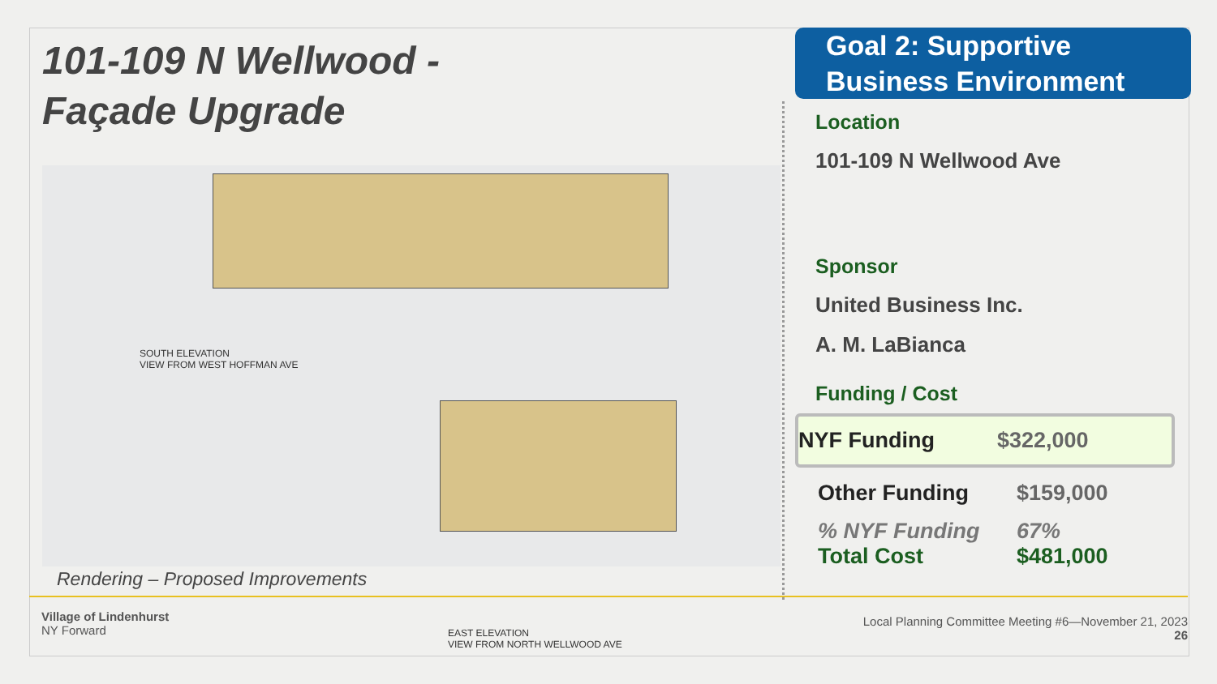101-109 N Wellwood -
Façade Upgrade
SOUTH ELEVATION
VIEW FROM WEST HOFFMAN AVE
EAST ELEVATION
VIEW FROM NORTH WELLWOOD AVE
Rendering – Proposed Improvements
Goal 2: Supportive
Business Environment
Location
101-109 N Wellwood Ave
Sponsor
United Business Inc.
A. M. LaBianca
Funding / Cost
NYF Funding $322,000
Other Funding $159,000
% NYF Funding 67%
Total Cost $481,000
Village of Lindenhurst
NY Forward
Local Planning Committee Meeting #6—November 21, 2023
26